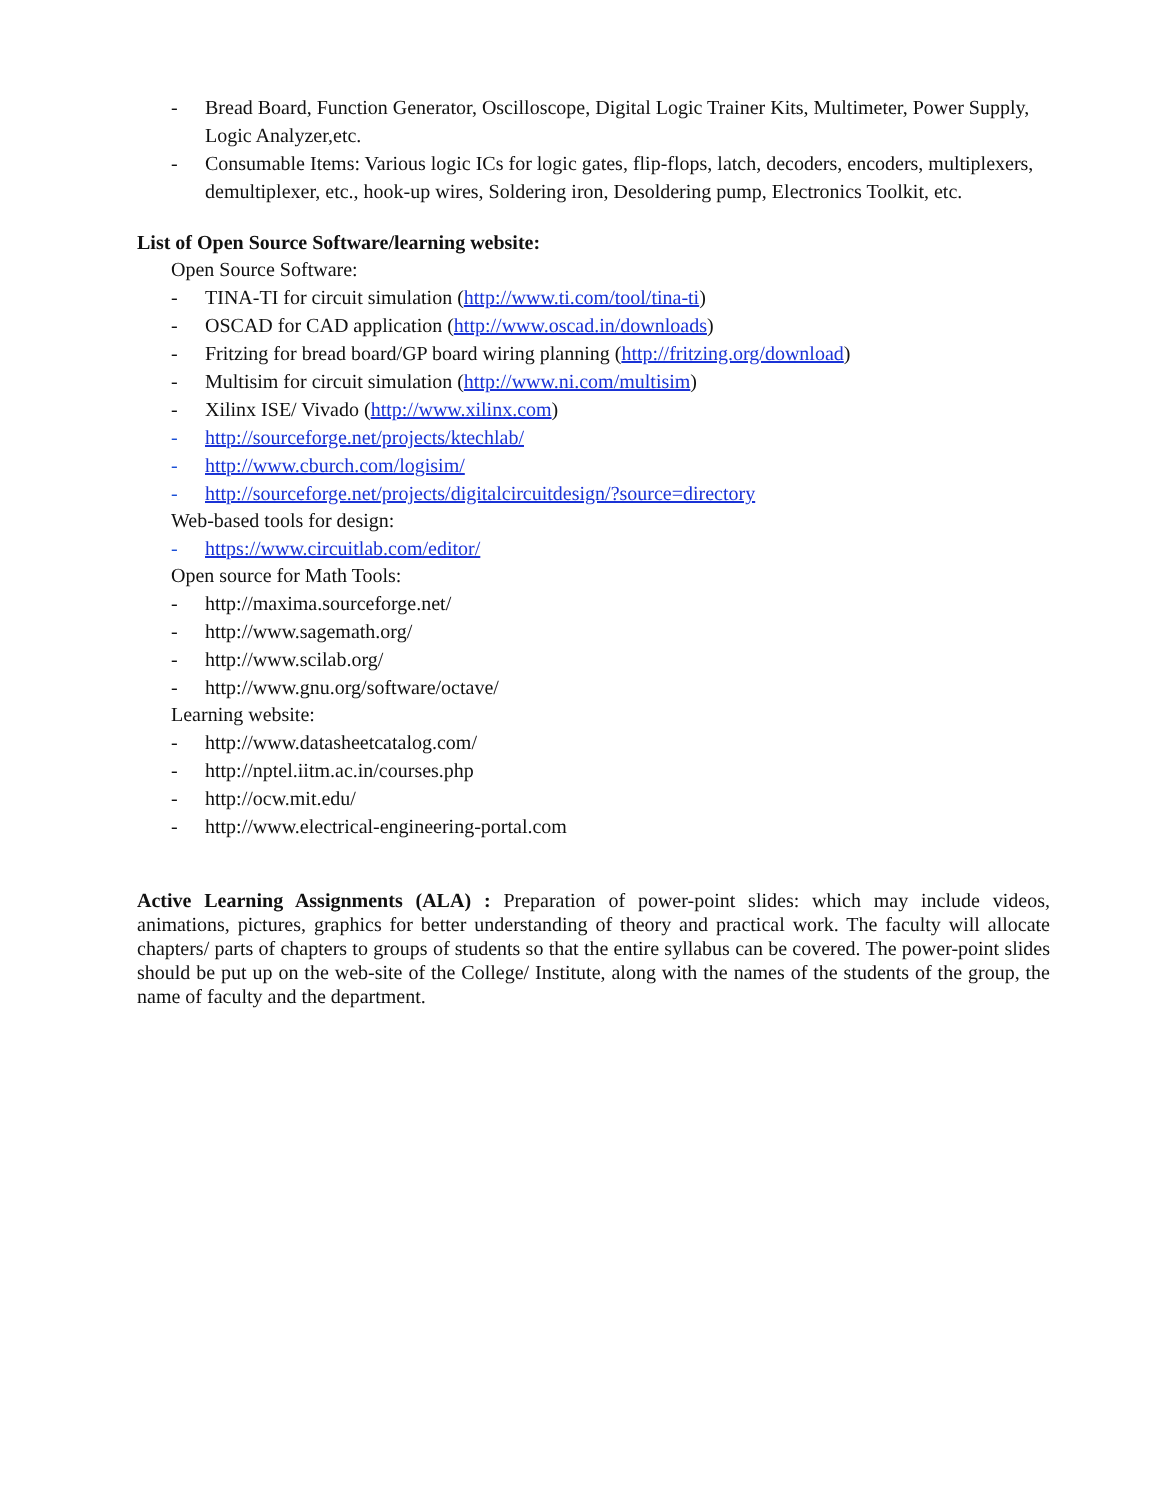- Bread Board, Function Generator, Oscilloscope, Digital Logic Trainer Kits, Multimeter, Power Supply, Logic Analyzer,etc.
- Consumable Items: Various logic ICs for logic gates, flip-flops, latch, decoders, encoders, multiplexers, demultiplexer, etc., hook-up wires, Soldering iron, Desoldering pump, Electronics Toolkit, etc.
List of Open Source Software/learning website:
Open Source Software:
- TINA-TI for circuit simulation (http://www.ti.com/tool/tina-ti)
- OSCAD for CAD application (http://www.oscad.in/downloads)
- Fritzing for bread board/GP board wiring planning (http://fritzing.org/download)
- Multisim for circuit simulation (http://www.ni.com/multisim)
- Xilinx ISE/ Vivado (http://www.xilinx.com)
- http://sourceforge.net/projects/ktechlab/
- http://www.cburch.com/logisim/
- http://sourceforge.net/projects/digitalcircuitdesign/?source=directory
Web-based tools for design:
- https://www.circuitlab.com/editor/
Open source for Math Tools:
- http://maxima.sourceforge.net/
- http://www.sagemath.org/
- http://www.scilab.org/
- http://www.gnu.org/software/octave/
Learning website:
- http://www.datasheetcatalog.com/
- http://nptel.iitm.ac.in/courses.php
- http://ocw.mit.edu/
- http://www.electrical-engineering-portal.com
Active Learning Assignments (ALA) : Preparation of power-point slides: which may include videos, animations, pictures, graphics for better understanding of theory and practical work. The faculty will allocate chapters/ parts of chapters to groups of students so that the entire syllabus can be covered. The power-point slides should be put up on the web-site of the College/ Institute, along with the names of the students of the group, the name of faculty and the department.